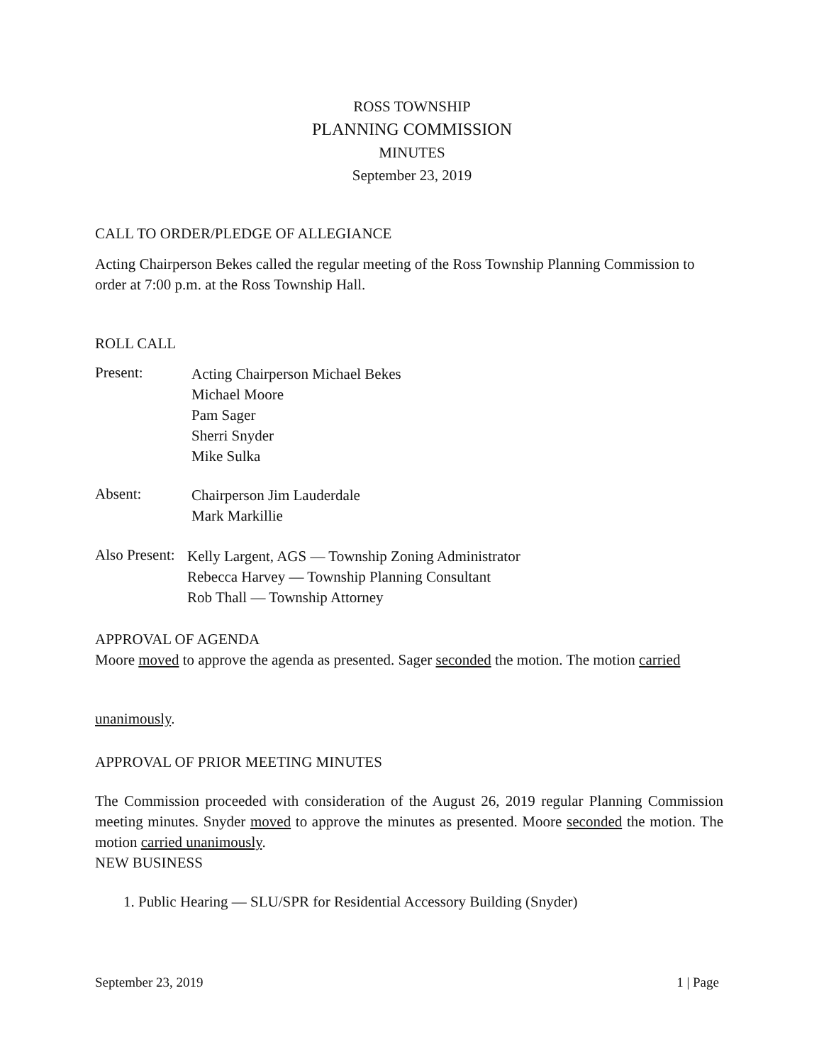ROSS TOWNSHIP
PLANNING COMMISSION
MINUTES
September 23, 2019
CALL TO ORDER/PLEDGE OF ALLEGIANCE
Acting Chairperson Bekes called the regular meeting of the Ross Township Planning Commission to order at 7:00 p.m. at the Ross Township Hall.
ROLL CALL
Present:
Acting Chairperson Michael Bekes
Michael Moore
Pam Sager
Sherri Snyder
Mike Sulka
Absent:
Chairperson Jim Lauderdale
Mark Markillie
Also Present:
Kelly Largent, AGS — Township Zoning Administrator
Rebecca Harvey — Township Planning Consultant
Rob Thall — Township Attorney
APPROVAL OF AGENDA
Moore moved to approve the agenda as presented. Sager seconded the motion. The motion carried
unanimously.
APPROVAL OF PRIOR MEETING MINUTES
The Commission proceeded with consideration of the August 26, 2019 regular Planning Commission meeting minutes. Snyder moved to approve the minutes as presented. Moore seconded the motion. The motion carried unanimously.
NEW BUSINESS
1. Public Hearing — SLU/SPR for Residential Accessory Building (Snyder)
September 23, 2019 1 | Page